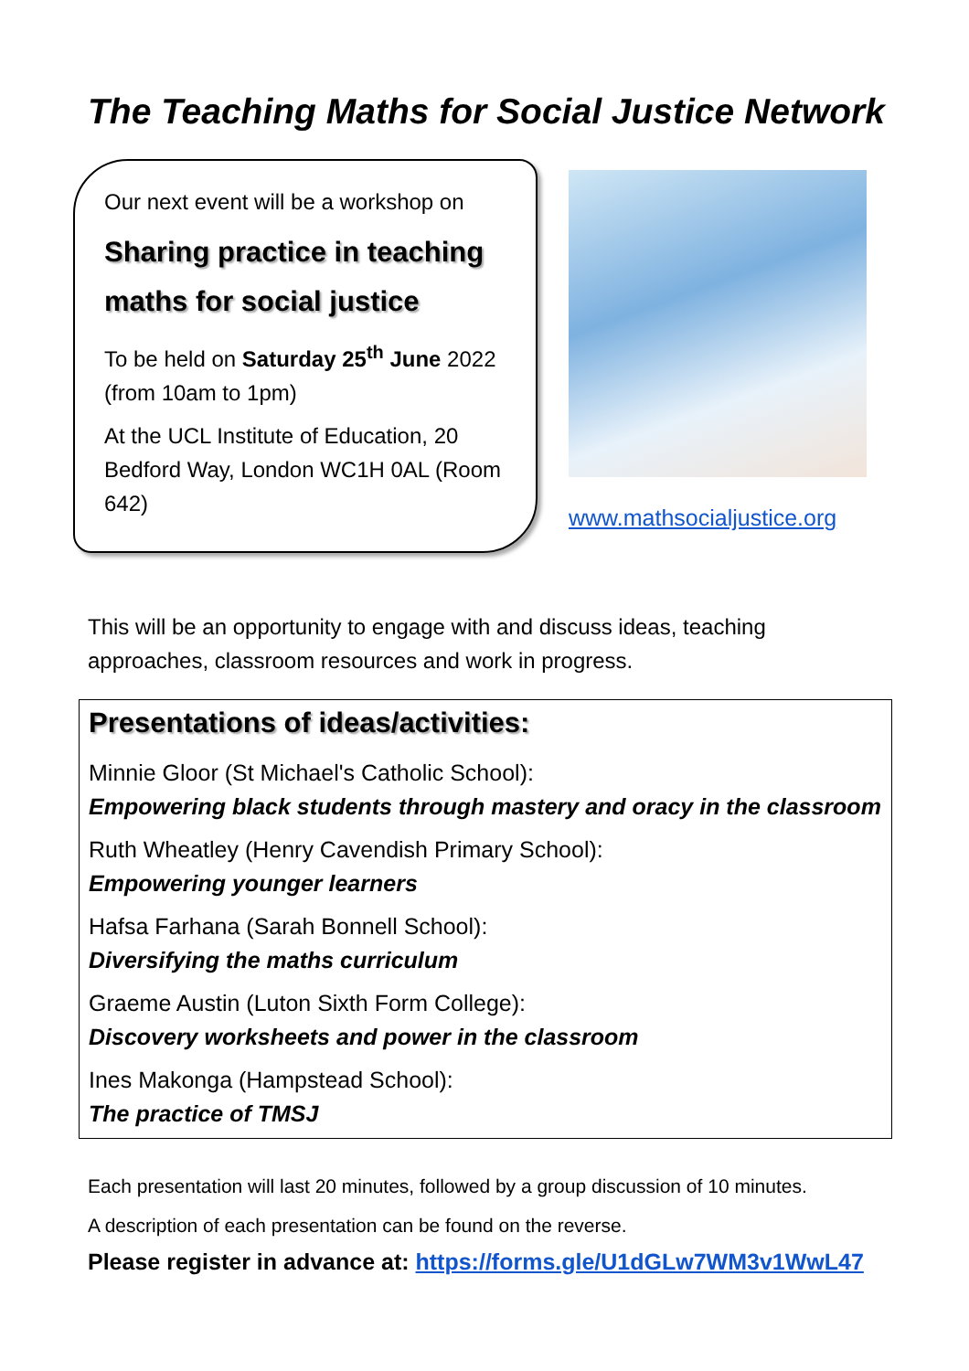The Teaching Maths for Social Justice Network
Our next event will be a workshop on
Sharing practice in teaching maths for social justice
To be held on Saturday 25<sup>th</sup> June 2022 (from 10am to 1pm)
At the UCL Institute of Education, 20 Bedford Way, London WC1H 0AL (Room 642)
www.mathsocialjustice.org
This will be an opportunity to engage with and discuss ideas, teaching approaches, classroom resources and work in progress.
Presentations of ideas/activities:
Minnie Gloor (St Michael's Catholic School):
Empowering black students through mastery and oracy in the classroom
Ruth Wheatley (Henry Cavendish Primary School):
Empowering younger learners
Hafsa Farhana (Sarah Bonnell School):
Diversifying the maths curriculum
Graeme Austin (Luton Sixth Form College):
Discovery worksheets and power in the classroom
Ines Makonga (Hampstead School):
The practice of TMSJ
Each presentation will last 20 minutes, followed by a group discussion of 10 minutes.
A description of each presentation can be found on the reverse.
Please register in advance at: https://forms.gle/U1dGLw7WM3v1WwL47